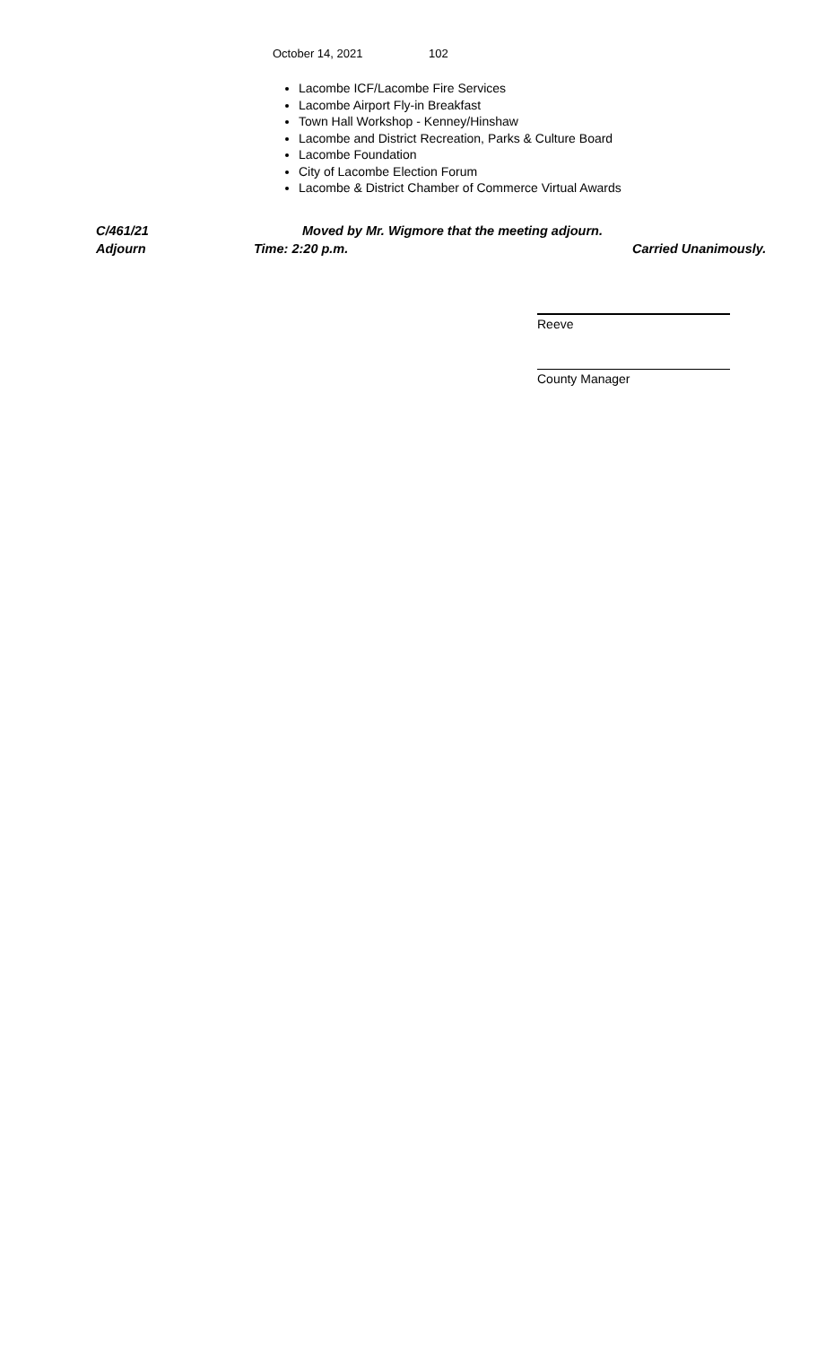October 14, 2021 102
Lacombe ICF/Lacombe Fire Services
Lacombe Airport Fly-in Breakfast
Town Hall Workshop - Kenney/Hinshaw
Lacombe and District Recreation, Parks & Culture Board
Lacombe Foundation
City of Lacombe Election Forum
Lacombe & District Chamber of Commerce Virtual Awards
C/461/21 Moved by Mr. Wigmore that the meeting adjourn.
Adjourn Time: 2:20 p.m. Carried Unanimously.
Reeve
County Manager